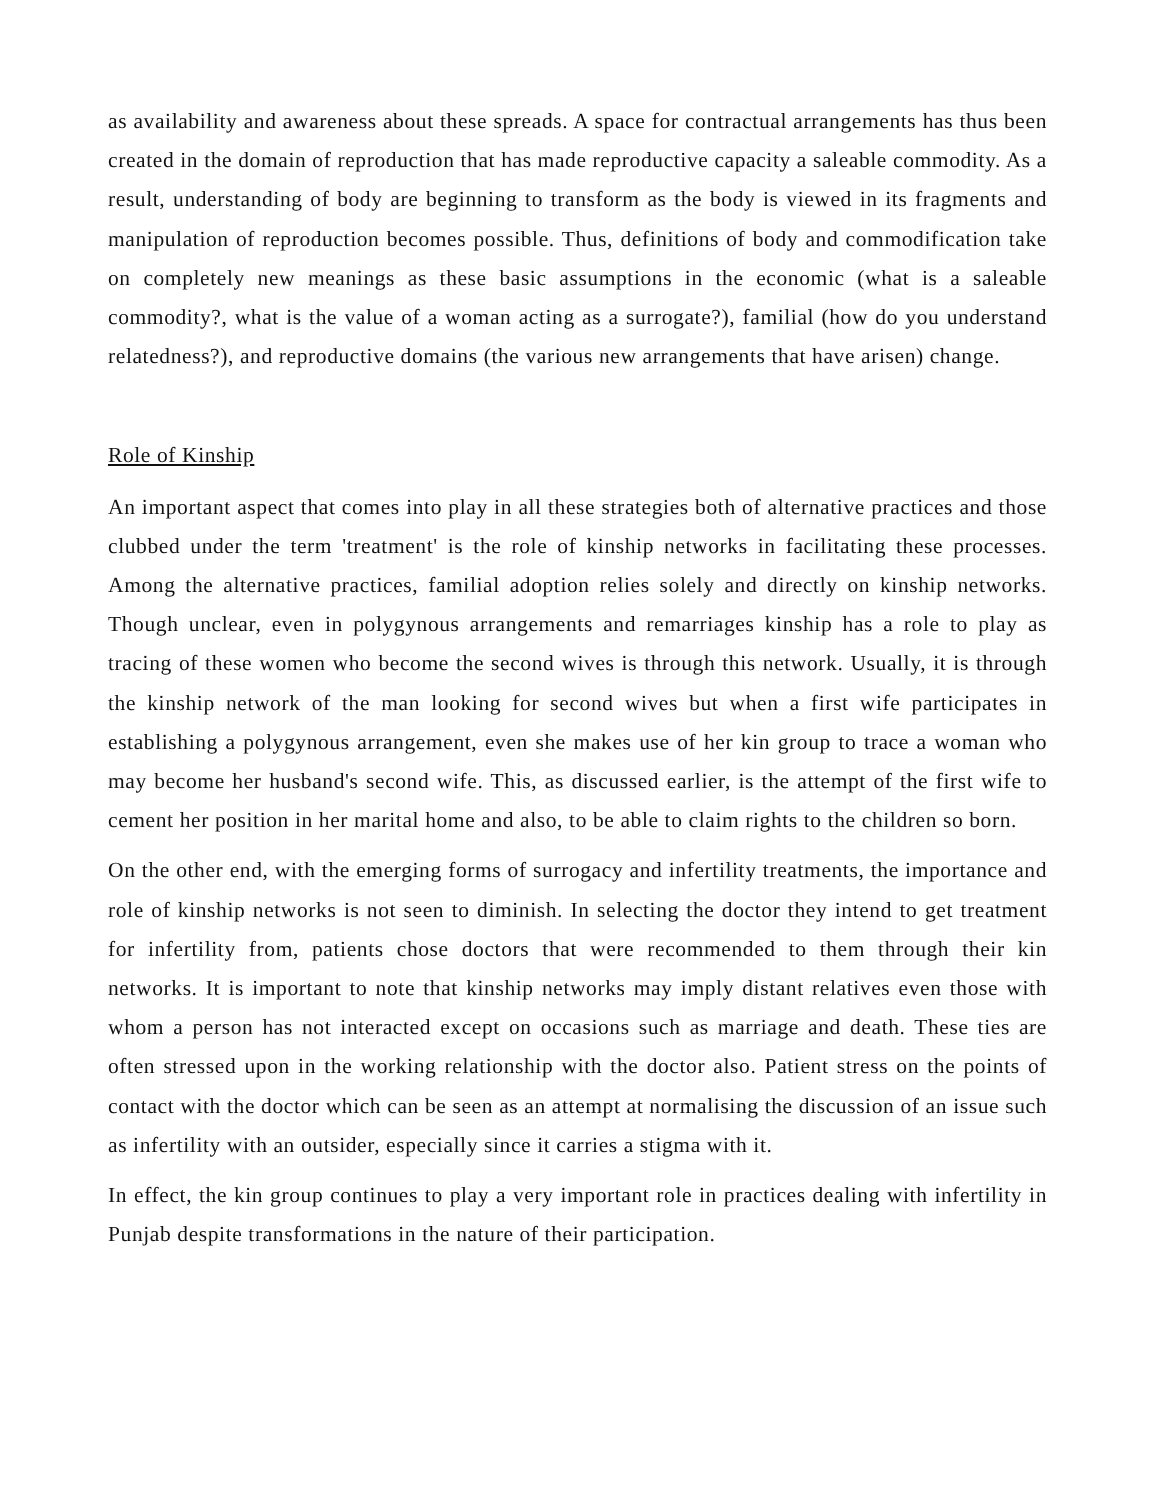as availability and awareness about these spreads. A space for contractual arrangements has thus been created in the domain of reproduction that has made reproductive capacity a saleable commodity. As a result, understanding of body are beginning to transform as the body is viewed in its fragments and manipulation of reproduction becomes possible. Thus, definitions of body and commodification take on completely new meanings as these basic assumptions in the economic (what is a saleable commodity?, what is the value of a woman acting as a surrogate?), familial (how do you understand relatedness?), and reproductive domains (the various new arrangements that have arisen) change.
Role of Kinship
An important aspect that comes into play in all these strategies both of alternative practices and those clubbed under the term 'treatment' is the role of kinship networks in facilitating these processes. Among the alternative practices, familial adoption relies solely and directly on kinship networks. Though unclear, even in polygynous arrangements and remarriages kinship has a role to play as tracing of these women who become the second wives is through this network. Usually, it is through the kinship network of the man looking for second wives but when a first wife participates in establishing a polygynous arrangement, even she makes use of her kin group to trace a woman who may become her husband's second wife. This, as discussed earlier, is the attempt of the first wife to cement her position in her marital home and also, to be able to claim rights to the children so born.
On the other end, with the emerging forms of surrogacy and infertility treatments, the importance and role of kinship networks is not seen to diminish. In selecting the doctor they intend to get treatment for infertility from, patients chose doctors that were recommended to them through their kin networks. It is important to note that kinship networks may imply distant relatives even those with whom a person has not interacted except on occasions such as marriage and death. These ties are often stressed upon in the working relationship with the doctor also. Patient stress on the points of contact with the doctor which can be seen as an attempt at normalising the discussion of an issue such as infertility with an outsider, especially since it carries a stigma with it.
In effect, the kin group continues to play a very important role in practices dealing with infertility in Punjab despite transformations in the nature of their participation.